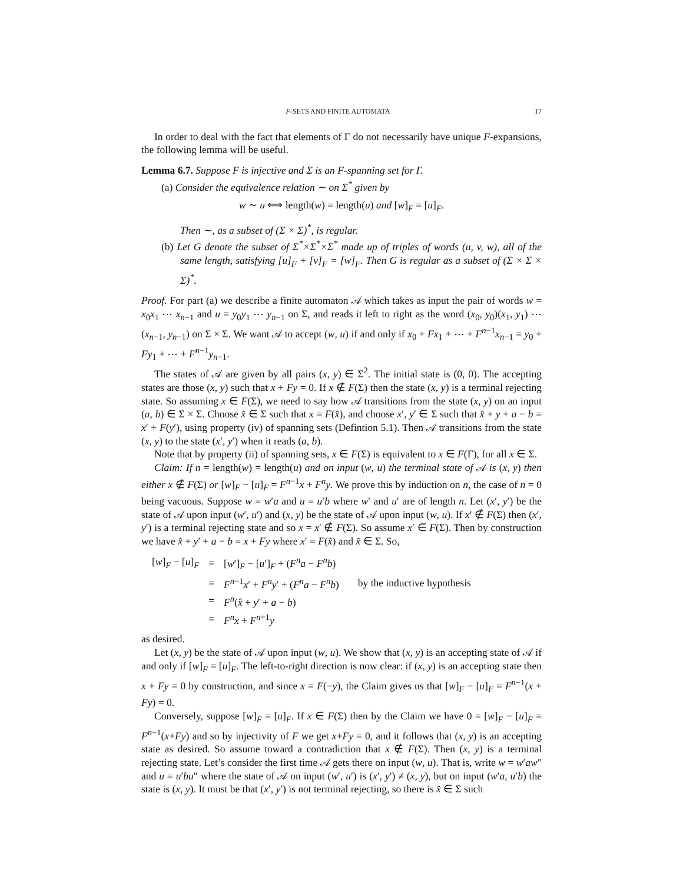F-SETS AND FINITE AUTOMATA 17
In order to deal with the fact that elements of Γ do not necessarily have unique F-expansions, the following lemma will be useful.
Lemma 6.7. Suppose F is injective and Σ is an F-spanning set for Γ.
(a) Consider the equivalence relation ∼ on Σ<sup>*</sup> given by
w ∼ u ⟺ length(w) = length(u) and [w]<sub>F</sub> = [u]<sub>F</sub>.
Then ∼, as a subset of (Σ × Σ)<sup>*</sup>, is regular.
(b) Let G denote the subset of Σ<sup>*</sup>×Σ<sup>*</sup>×Σ<sup>*</sup> made up of triples of words (u, v, w), all of the same length, satisfying [u]<sub>F</sub> + [v]<sub>F</sub> = [w]<sub>F</sub>. Then G is regular as a subset of (Σ × Σ × Σ)<sup>*</sup>.
Proof. For part (a) we describe a finite automaton 𝒜 which takes as input the pair of words w = x<sub>0</sub>x<sub>1</sub> ⋯ x<sub>n−1</sub> and u = y<sub>0</sub>y<sub>1</sub> ⋯ y<sub>n−1</sub> on Σ, and reads it left to right as the word (x<sub>0</sub>, y<sub>0</sub>)(x<sub>1</sub>, y<sub>1</sub>) ⋯ (x<sub>n−1</sub>, y<sub>n−1</sub>) on Σ × Σ. We want 𝒜 to accept (w, u) if and only if x<sub>0</sub> + Fx<sub>1</sub> + ⋯ + F<sup>n−1</sup>x<sub>n−1</sub> = y<sub>0</sub> + Fy<sub>1</sub> + ⋯ + F<sup>n−1</sup>y<sub>n−1</sub>.
The states of 𝒜 are given by all pairs (x, y) ∈ Σ<sup>2</sup>. The initial state is (0, 0). The accepting states are those (x, y) such that x + Fy = 0. If x ∉ F(Σ) then the state (x, y) is a terminal rejecting state. So assuming x ∈ F(Σ), we need to say how 𝒜 transitions from the state (x, y) on an input (a, b) ∈ Σ × Σ. Choose x̂ ∈ Σ such that x = F(x̂), and choose x′, y′ ∈ Σ such that x̂ + y + a − b = x′ + F(y′), using property (iv) of spanning sets (Defintion 5.1). Then 𝒜 transitions from the state (x, y) to the state (x′, y′) when it reads (a, b).
Note that by property (ii) of spanning sets, x ∈ F(Σ) is equivalent to x ∈ F(Γ), for all x ∈ Σ.
Claim: If n = length(w) = length(u) and on input (w, u) the terminal state of 𝒜 is (x, y) then either x ∉ F(Σ) or [w]<sub>F</sub> − [u]<sub>F</sub> = F<sup>n−1</sup>x + F<sup>n</sup>y. We prove this by induction on n, the case of n = 0 being vacuous. Suppose w = w′a and u = u′b where w′ and u′ are of length n. Let (x′, y′) be the state of 𝒜 upon input (w′, u′) and (x, y) be the state of 𝒜 upon input (w, u). If x′ ∉ F(Σ) then (x′, y′) is a terminal rejecting state and so x = x′ ∉ F(Σ). So assume x′ ∈ F(Σ). Then by construction we have x̂ + y′ + a − b = x + Fy where x′ = F(x̂) and x̂ ∈ Σ. So,
| [ w ]<sub>F</sub> − [ u ]<sub>F</sub> | = | [ w ′]<sub>F</sub> − [ u ′]<sub>F</sub> + ( F<sup>n</sup> a − F<sup>n</sup> b ) | |
| | = | F<sup>n−1</sup> x ′ + F<sup>n</sup> y ′ + ( F<sup>n</sup> a − F<sup>n</sup> b ) | by the inductive hypothesis |
| | = | F<sup>n</sup>( x̂ + y ′ + a − b ) | |
| | = | F<sup>n</sup> x + F<sup>n+1</sup> y | |
as desired.
Let (x, y) be the state of 𝒜 upon input (w, u). We show that (x, y) is an accepting state of 𝒜 if and only if [w]<sub>F</sub> = [u]<sub>F</sub>. The left-to-right direction is now clear: if (x, y) is an accepting state then x + Fy = 0 by construction, and since x = F(−y), the Claim gives us that [w]<sub>F</sub> − [u]<sub>F</sub> = F<sup>n−1</sup>(x + Fy) = 0.
Conversely, suppose [w]<sub>F</sub> = [u]<sub>F</sub>. If x ∈ F(Σ) then by the Claim we have 0 = [w]<sub>F</sub> − [u]<sub>F</sub> = F<sup>n−1</sup>(x+Fy) and so by injectivity of F we get x+Fy = 0, and it follows that (x, y) is an accepting state as desired. So assume toward a contradiction that x ∉ F(Σ). Then (x, y) is a terminal rejecting state. Let’s consider the first time 𝒜 gets there on input (w, u). That is, write w = w′aw″ and u = u′bu″ where the state of 𝒜 on input (w′, u′) is (x′, y′) ≠ (x, y), but on input (w′a, u′b) the state is (x, y). It must be that (x′, y′) is not terminal rejecting, so there is x̂ ∈ Σ such